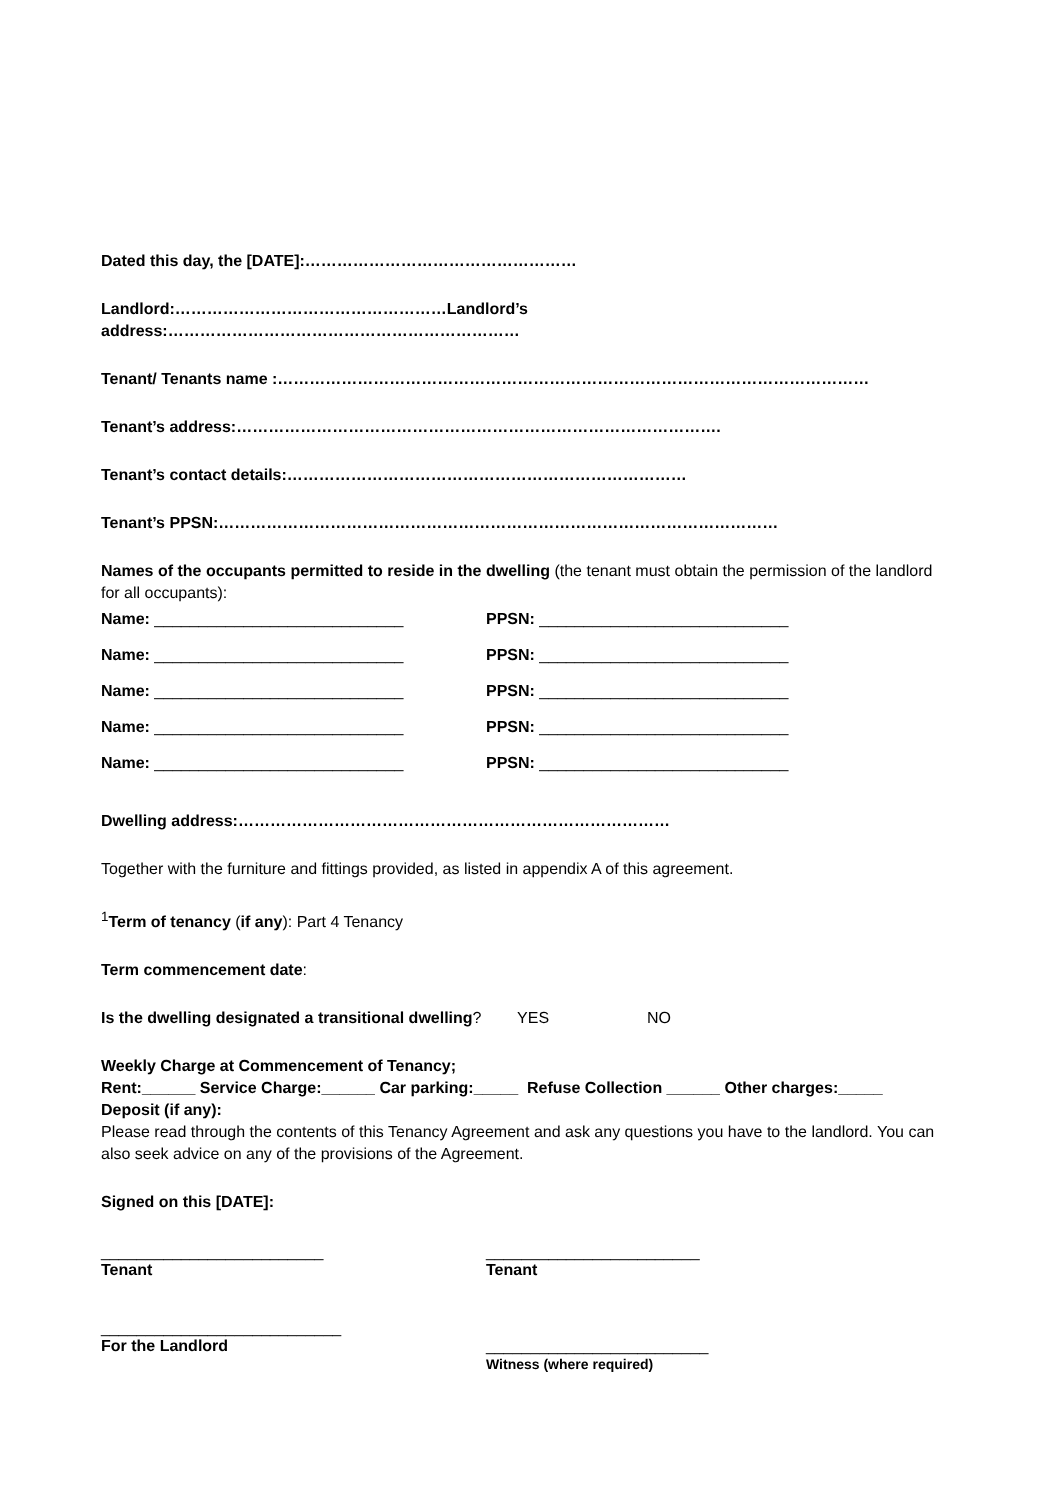Dated this day, the [DATE]:……………………………………………
Landlord:……………………………………………Landlord’s address:…………………………………………………………
Tenant/ Tenants name :…………………………………………………………………………………………………
Tenant’s address:……………………………………………………………………………….
Tenant’s contact details:…………………………………………………………………
Tenant’s PPSN:……………………………………………………………………………………………
Names of the occupants permitted to reside in the dwelling (the tenant must obtain the permission of the landlord for all occupants):
Name: ____________________________ PPSN: ____________________________
Name: ____________________________ PPSN: ____________________________
Name: ____________________________ PPSN: ____________________________
Name: ____________________________ PPSN: ____________________________
Name: ____________________________ PPSN: ____________________________
Dwelling address:………………………………………………………………………
Together with the furniture and fittings provided, as listed in appendix A of this agreement.
<sup>1</sup> Term of tenancy (if any): Part 4 Tenancy
Term commencement date:
Is the dwelling designated a transitional dwelling? YES NO
Weekly Charge at Commencement of Tenancy;
Rent:______ Service Charge:______ Car parking:_____ Refuse Collection ______ Other charges:_____
Deposit (if any):
Please read through the contents of this Tenancy Agreement and ask any questions you have to the landlord. You can also seek advice on any of the provisions of the Agreement.
Signed on this [DATE]:
_________________________
Tenant
________________________
Tenant
___________________________
For the Landlord
_________________________
Witness (where required)